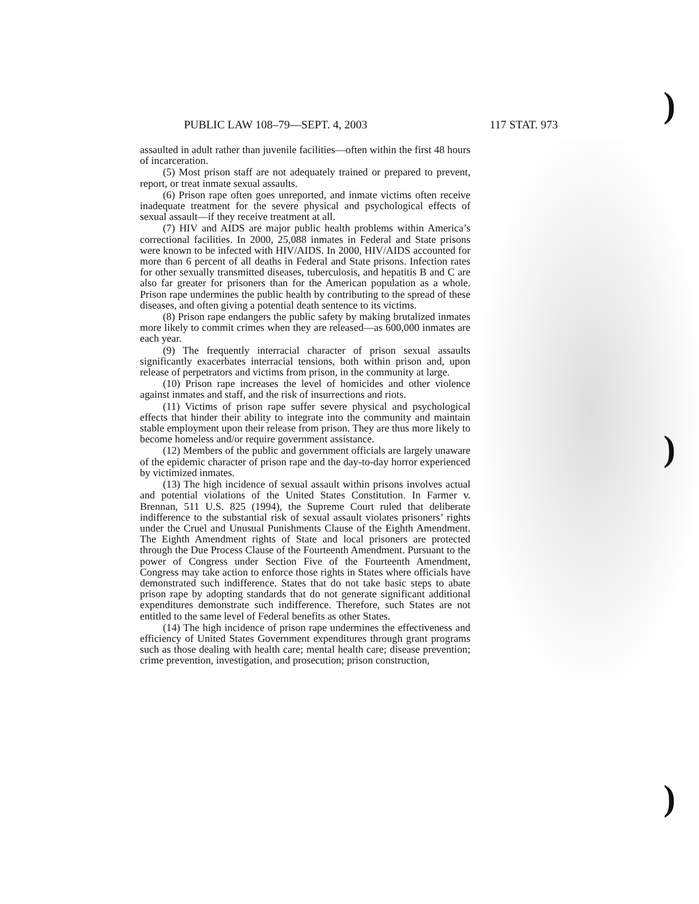PUBLIC LAW 108–79—SEPT. 4, 2003 117 STAT. 973
assaulted in adult rather than juvenile facilities—often within the first 48 hours of incarceration.
(5) Most prison staff are not adequately trained or prepared to prevent, report, or treat inmate sexual assaults.
(6) Prison rape often goes unreported, and inmate victims often receive inadequate treatment for the severe physical and psychological effects of sexual assault—if they receive treatment at all.
(7) HIV and AIDS are major public health problems within America’s correctional facilities. In 2000, 25,088 inmates in Federal and State prisons were known to be infected with HIV/AIDS. In 2000, HIV/AIDS accounted for more than 6 percent of all deaths in Federal and State prisons. Infection rates for other sexually transmitted diseases, tuberculosis, and hepatitis B and C are also far greater for prisoners than for the American population as a whole. Prison rape undermines the public health by contributing to the spread of these diseases, and often giving a potential death sentence to its victims.
(8) Prison rape endangers the public safety by making brutalized inmates more likely to commit crimes when they are released—as 600,000 inmates are each year.
(9) The frequently interracial character of prison sexual assaults significantly exacerbates interracial tensions, both within prison and, upon release of perpetrators and victims from prison, in the community at large.
(10) Prison rape increases the level of homicides and other violence against inmates and staff, and the risk of insurrections and riots.
(11) Victims of prison rape suffer severe physical and psychological effects that hinder their ability to integrate into the community and maintain stable employment upon their release from prison. They are thus more likely to become homeless and/or require government assistance.
(12) Members of the public and government officials are largely unaware of the epidemic character of prison rape and the day-to-day horror experienced by victimized inmates.
(13) The high incidence of sexual assault within prisons involves actual and potential violations of the United States Constitution. In Farmer v. Brennan, 511 U.S. 825 (1994), the Supreme Court ruled that deliberate indifference to the substantial risk of sexual assault violates prisoners’ rights under the Cruel and Unusual Punishments Clause of the Eighth Amendment. The Eighth Amendment rights of State and local prisoners are protected through the Due Process Clause of the Fourteenth Amendment. Pursuant to the power of Congress under Section Five of the Fourteenth Amendment, Congress may take action to enforce those rights in States where officials have demonstrated such indifference. States that do not take basic steps to abate prison rape by adopting standards that do not generate significant additional expenditures demonstrate such indifference. Therefore, such States are not entitled to the same level of Federal benefits as other States.
(14) The high incidence of prison rape undermines the effectiveness and efficiency of United States Government expenditures through grant programs such as those dealing with health care; mental health care; disease prevention; crime prevention, investigation, and prosecution; prison construction,
)
)
)